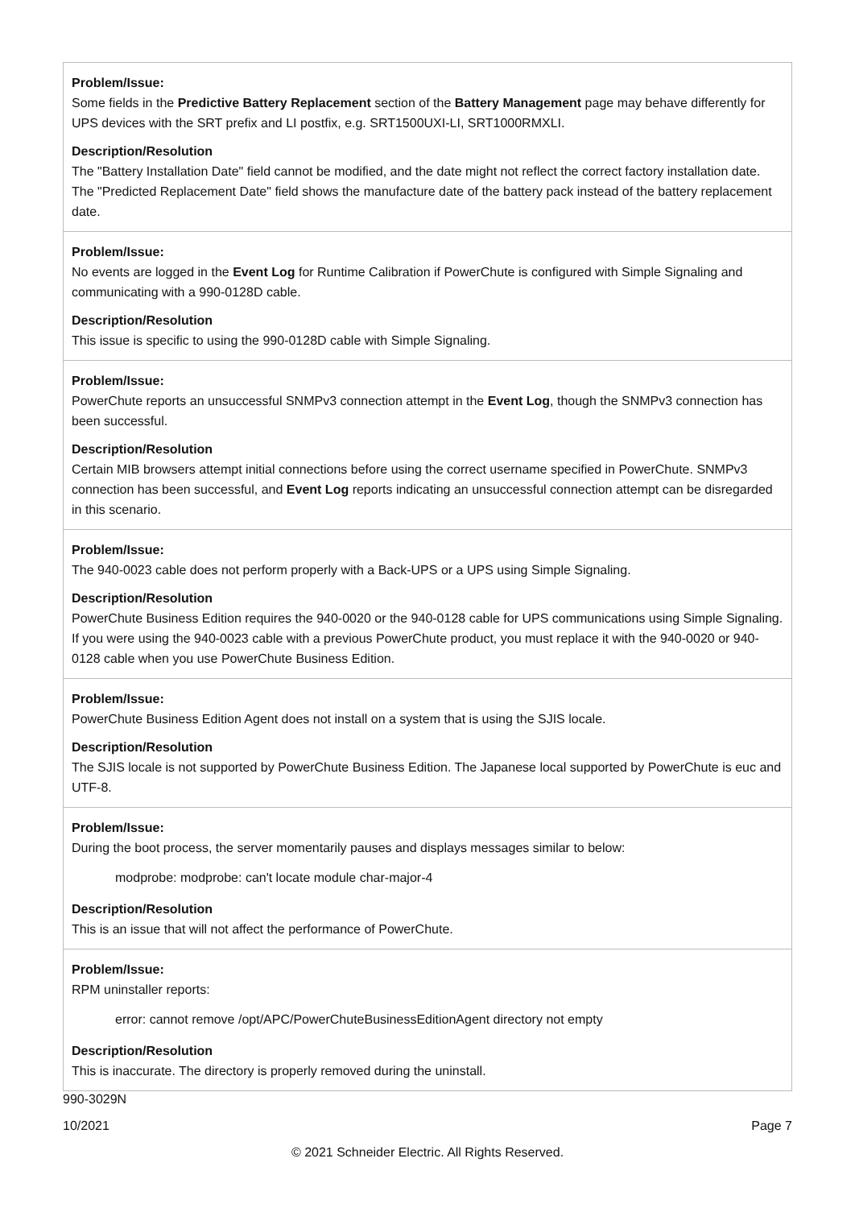| Problem/Issue: Some fields in the Predictive Battery Replacement section of the Battery Management page may behave differently for UPS devices with the SRT prefix and LI postfix, e.g. SRT1500UXI-LI, SRT1000RMXLI. Description/Resolution The "Battery Installation Date" field cannot be modified, and the date might not reflect the correct factory installation date. The "Predicted Replacement Date" field shows the manufacture date of the battery pack instead of the battery replacement date. |
| Problem/Issue: No events are logged in the Event Log for Runtime Calibration if PowerChute is configured with Simple Signaling and communicating with a 990-0128D cable. Description/Resolution This issue is specific to using the 990-0128D cable with Simple Signaling. |
| Problem/Issue: PowerChute reports an unsuccessful SNMPv3 connection attempt in the Event Log , though the SNMPv3 connection has been successful. Description/Resolution Certain MIB browsers attempt initial connections before using the correct username specified in PowerChute. SNMPv3 connection has been successful, and Event Log reports indicating an unsuccessful connection attempt can be disregarded in this scenario. |
| Problem/Issue: The 940-0023 cable does not perform properly with a Back-UPS or a UPS using Simple Signaling. Description/Resolution PowerChute Business Edition requires the 940-0020 or the 940-0128 cable for UPS communications using Simple Signaling. If you were using the 940-0023 cable with a previous PowerChute product, you must replace it with the 940-0020 or 940-0128 cable when you use PowerChute Business Edition. |
| Problem/Issue: PowerChute Business Edition Agent does not install on a system that is using the SJIS locale. Description/Resolution The SJIS locale is not supported by PowerChute Business Edition. The Japanese local supported by PowerChute is euc and UTF-8. |
| Problem/Issue: During the boot process, the server momentarily pauses and displays messages similar to below: modprobe: modprobe: can't locate module char-major-4 Description/Resolution This is an issue that will not affect the performance of PowerChute. |
| Problem/Issue: RPM uninstaller reports: error: cannot remove /opt/APC/PowerChuteBusinessEditionAgent directory not empty Description/Resolution This is inaccurate. The directory is properly removed during the uninstall. |
990-3029N
10/2021 Page 7
© 2021 Schneider Electric. All Rights Reserved.